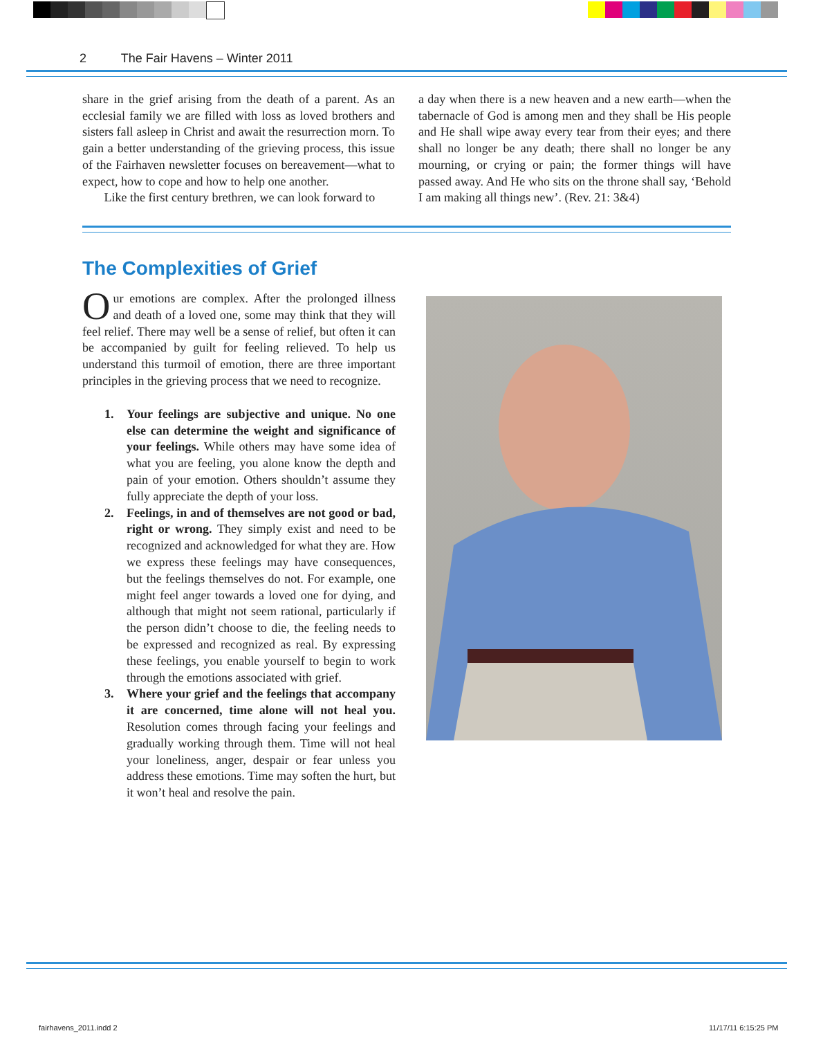2 The Fair Havens – Winter 2011
share in the grief arising from the death of a parent. As an ecclesial family we are filled with loss as loved brothers and sisters fall asleep in Christ and await the resurrection morn. To gain a better understanding of the grieving process, this issue of the Fairhaven newsletter focuses on bereavement—what to expect, how to cope and how to help one another.
Like the first century brethren, we can look forward to
a day when there is a new heaven and a new earth—when the tabernacle of God is among men and they shall be His people and He shall wipe away every tear from their eyes; and there shall no longer be any death; there shall no longer be any mourning, or crying or pain; the former things will have passed away. And He who sits on the throne shall say, ‘Behold I am making all things new’. (Rev. 21: 3&4)
The Complexities of Grief
Our emotions are complex. After the prolonged illness and death of a loved one, some may think that they will feel relief. There may well be a sense of relief, but often it can be accompanied by guilt for feeling relieved. To help us understand this turmoil of emotion, there are three important principles in the grieving process that we need to recognize.
1. Your feelings are subjective and unique. No one else can determine the weight and significance of your feelings. While others may have some idea of what you are feeling, you alone know the depth and pain of your emotion. Others shouldn’t assume they fully appreciate the depth of your loss.
2. Feelings, in and of themselves are not good or bad, right or wrong. They simply exist and need to be recognized and acknowledged for what they are. How we express these feelings may have consequences, but the feelings themselves do not. For example, one might feel anger towards a loved one for dying, and although that might not seem rational, particularly if the person didn’t choose to die, the feeling needs to be expressed and recognized as real. By expressing these feelings, you enable yourself to begin to work through the emotions associated with grief.
3. Where your grief and the feelings that accompany it are concerned, time alone will not heal you. Resolution comes through facing your feelings and gradually working through them. Time will not heal your loneliness, anger, despair or fear unless you address these emotions. Time may soften the hurt, but it won’t heal and resolve the pain.
fairhavens_2011.indd 2 11/17/11 6:15:25 PM